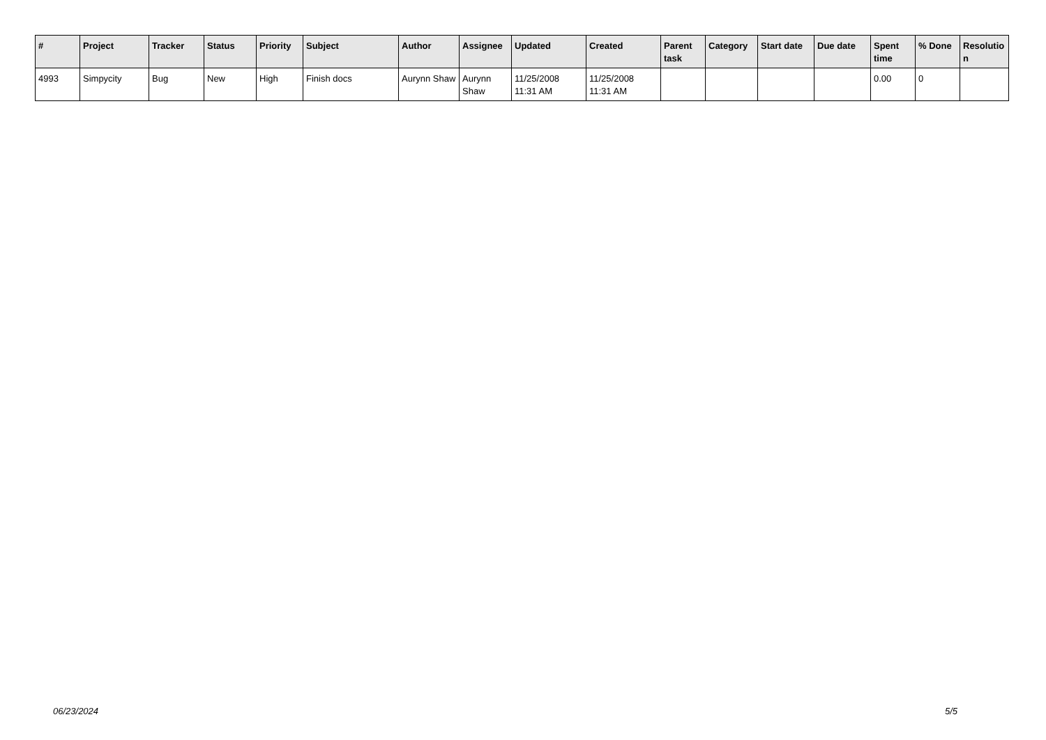| # | Project | Tracker | Status | Priority | Subject | Author | Assignee | Updated | Created | Parent task | Category | Start date | Due date | Spent time | % Done | Resolutio n |
| --- | --- | --- | --- | --- | --- | --- | --- | --- | --- | --- | --- | --- | --- | --- | --- | --- |
| 4993 | Simpycity | Bug | New | High | Finish docs | Aurynn Shaw | Aurynn Shaw | 11/25/2008 11:31 AM | 11/25/2008 11:31 AM | | | | | 0.00 | 0 | |
06/23/2024 5/5